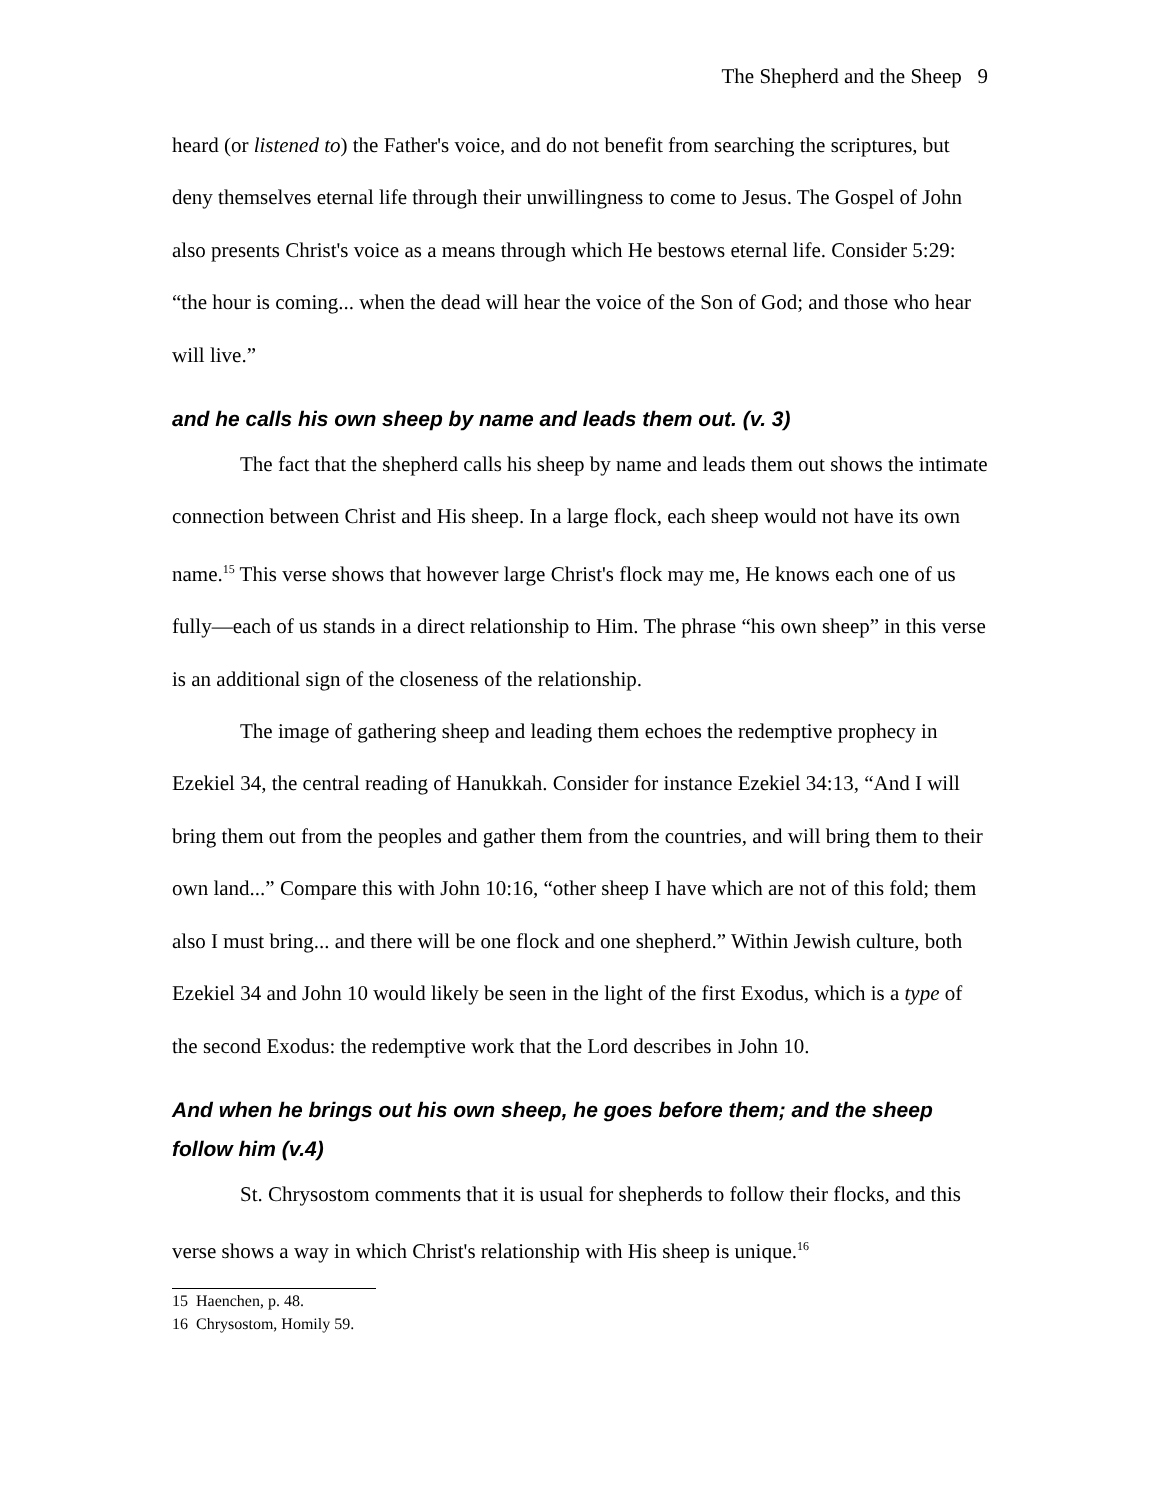The Shepherd and the Sheep 9
heard (or listened to) the Father's voice, and do not benefit from searching the scriptures, but deny themselves eternal life through their unwillingness to come to Jesus. The Gospel of John also presents Christ's voice as a means through which He bestows eternal life. Consider 5:29: “the hour is coming... when the dead will hear the voice of the Son of God; and those who hear will live.”
and he calls his own sheep by name and leads them out. (v. 3)
The fact that the shepherd calls his sheep by name and leads them out shows the intimate connection between Christ and His sheep. In a large flock, each sheep would not have its own name.<sup>15</sup> This verse shows that however large Christ's flock may me, He knows each one of us fully—each of us stands in a direct relationship to Him. The phrase “his own sheep” in this verse is an additional sign of the closeness of the relationship.
The image of gathering sheep and leading them echoes the redemptive prophecy in Ezekiel 34, the central reading of Hanukkah. Consider for instance Ezekiel 34:13, “And I will bring them out from the peoples and gather them from the countries, and will bring them to their own land...” Compare this with John 10:16, “other sheep I have which are not of this fold; them also I must bring... and there will be one flock and one shepherd.” Within Jewish culture, both Ezekiel 34 and John 10 would likely be seen in the light of the first Exodus, which is a type of the second Exodus: the redemptive work that the Lord describes in John 10.
And when he brings out his own sheep, he goes before them; and the sheep follow him (v.4)
St. Chrysostom comments that it is usual for shepherds to follow their flocks, and this verse shows a way in which Christ's relationship with His sheep is unique.<sup>16</sup>
15 Haenchen, p. 48.
16 Chrysostom, Homily 59.